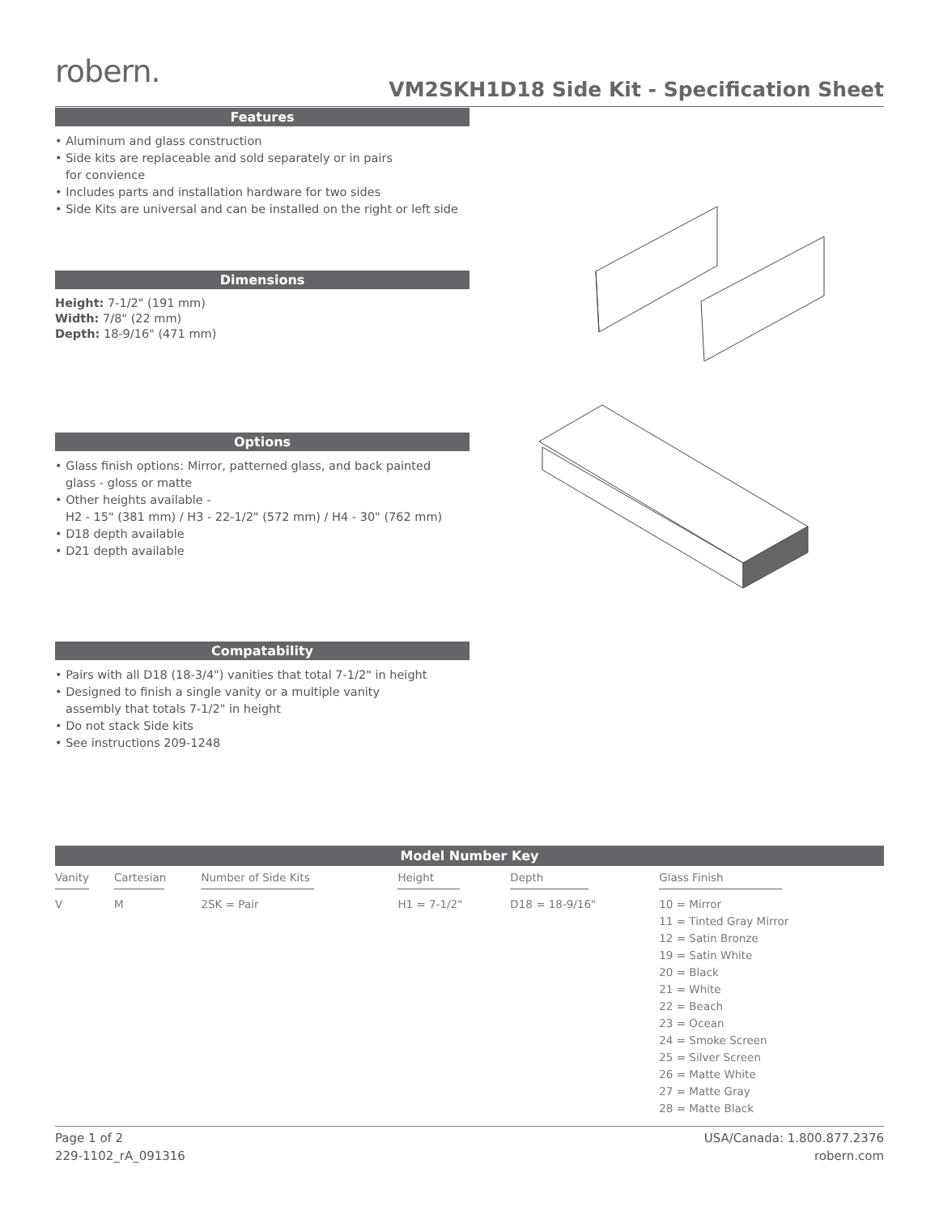robern.
VM2SKH1D18 Side Kit - Specification Sheet
Features
• Aluminum and glass construction
• Side kits are replaceable and sold separately or in pairs
for convience
• Includes parts and installation hardware for two sides
• Side Kits are universal and can be installed on the right or left side
Dimensions
Height: 7-1/2" (191 mm)
Width: 7/8" (22 mm)
Depth: 18-9/16" (471 mm)
Options
• Glass finish options: Mirror, patterned glass, and back painted
glass - gloss or matte
• Other heights available -
H2 - 15" (381 mm) / H3 - 22-1/2" (572 mm) / H4 - 30" (762 mm)
• D18 depth available
• D21 depth available
Compatability
• Pairs with all D18 (18-3/4") vanities that total 7-1/2" in height
• Designed to finish a single vanity or a multiple vanity
assembly that totals 7-1/2" in height
• Do not stack Side kits
• See instructions 209-1248
| Model Number Key | | | | | |
| --- | --- | --- | --- | --- | --- |
| Vanity | Cartesian | Number of Side Kits | Height | Depth | Glass Finish |
| V | M | 2SK = Pair | H1 = 7-1/2" | D18 = 18-9/16" | 10 = Mirror 11 = Tinted Gray Mirror 12 = Satin Bronze 19 = Satin White 20 = Black 21 = White 22 = Beach 23 = Ocean 24 = Smoke Screen 25 = Silver Screen 26 = Matte White 27 = Matte Gray 28 = Matte Black |
Page 1 of 2
229-1102_rA_091316
USA/Canada: 1.800.877.2376
robern.com